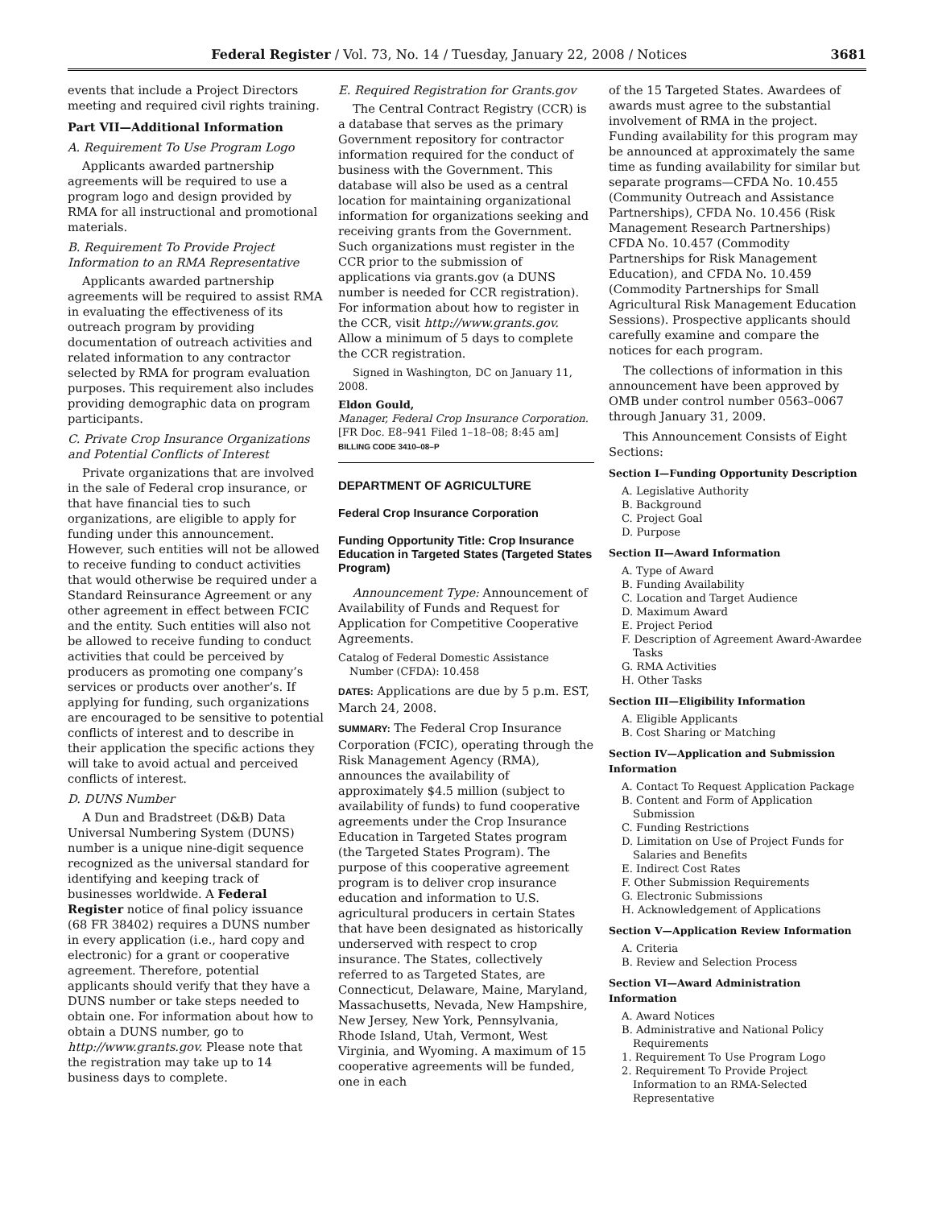Federal Register / Vol. 73, No. 14 / Tuesday, January 22, 2008 / Notices 3681
events that include a Project Directors meeting and required civil rights training.
Part VII—Additional Information
A. Requirement To Use Program Logo
Applicants awarded partnership agreements will be required to use a program logo and design provided by RMA for all instructional and promotional materials.
B. Requirement To Provide Project Information to an RMA Representative
Applicants awarded partnership agreements will be required to assist RMA in evaluating the effectiveness of its outreach program by providing documentation of outreach activities and related information to any contractor selected by RMA for program evaluation purposes. This requirement also includes providing demographic data on program participants.
C. Private Crop Insurance Organizations and Potential Conflicts of Interest
Private organizations that are involved in the sale of Federal crop insurance, or that have financial ties to such organizations, are eligible to apply for funding under this announcement. However, such entities will not be allowed to receive funding to conduct activities that would otherwise be required under a Standard Reinsurance Agreement or any other agreement in effect between FCIC and the entity. Such entities will also not be allowed to receive funding to conduct activities that could be perceived by producers as promoting one company’s services or products over another’s. If applying for funding, such organizations are encouraged to be sensitive to potential conflicts of interest and to describe in their application the specific actions they will take to avoid actual and perceived conflicts of interest.
D. DUNS Number
A Dun and Bradstreet (D&B) Data Universal Numbering System (DUNS) number is a unique nine-digit sequence recognized as the universal standard for identifying and keeping track of businesses worldwide. A Federal Register notice of final policy issuance (68 FR 38402) requires a DUNS number in every application (i.e., hard copy and electronic) for a grant or cooperative agreement. Therefore, potential applicants should verify that they have a DUNS number or take steps needed to obtain one. For information about how to obtain a DUNS number, go to http://www.grants.gov. Please note that the registration may take up to 14 business days to complete.
E. Required Registration for Grants.gov
The Central Contract Registry (CCR) is a database that serves as the primary Government repository for contractor information required for the conduct of business with the Government. This database will also be used as a central location for maintaining organizational information for organizations seeking and receiving grants from the Government. Such organizations must register in the CCR prior to the submission of applications via grants.gov (a DUNS number is needed for CCR registration). For information about how to register in the CCR, visit http://www.grants.gov. Allow a minimum of 5 days to complete the CCR registration.
Signed in Washington, DC on January 11, 2008.
Eldon Gould,
Manager, Federal Crop Insurance Corporation.
[FR Doc. E8–941 Filed 1–18–08; 8:45 am]
BILLING CODE 3410–08–P
DEPARTMENT OF AGRICULTURE
Federal Crop Insurance Corporation
Funding Opportunity Title: Crop Insurance Education in Targeted States (Targeted States Program)
Announcement Type: Announcement of Availability of Funds and Request for Application for Competitive Cooperative Agreements.
Catalog of Federal Domestic Assistance Number (CFDA): 10.458
DATES: Applications are due by 5 p.m. EST, March 24, 2008.
SUMMARY: The Federal Crop Insurance Corporation (FCIC), operating through the Risk Management Agency (RMA), announces the availability of approximately $4.5 million (subject to availability of funds) to fund cooperative agreements under the Crop Insurance Education in Targeted States program (the Targeted States Program). The purpose of this cooperative agreement program is to deliver crop insurance education and information to U.S. agricultural producers in certain States that have been designated as historically underserved with respect to crop insurance. The States, collectively referred to as Targeted States, are Connecticut, Delaware, Maine, Maryland, Massachusetts, Nevada, New Hampshire, New Jersey, New York, Pennsylvania, Rhode Island, Utah, Vermont, West Virginia, and Wyoming. A maximum of 15 cooperative agreements will be funded, one in each
of the 15 Targeted States. Awardees of awards must agree to the substantial involvement of RMA in the project. Funding availability for this program may be announced at approximately the same time as funding availability for similar but separate programs—CFDA No. 10.455 (Community Outreach and Assistance Partnerships), CFDA No. 10.456 (Risk Management Research Partnerships) CFDA No. 10.457 (Commodity Partnerships for Risk Management Education), and CFDA No. 10.459 (Commodity Partnerships for Small Agricultural Risk Management Education Sessions). Prospective applicants should carefully examine and compare the notices for each program.
The collections of information in this announcement have been approved by OMB under control number 0563–0067 through January 31, 2009.
This Announcement Consists of Eight Sections:
Section I—Funding Opportunity Description
A. Legislative Authority
B. Background
C. Project Goal
D. Purpose
Section II—Award Information
A. Type of Award
B. Funding Availability
C. Location and Target Audience
D. Maximum Award
E. Project Period
F. Description of Agreement Award-Awardee Tasks
G. RMA Activities
H. Other Tasks
Section III—Eligibility Information
A. Eligible Applicants
B. Cost Sharing or Matching
Section IV—Application and Submission Information
A. Contact To Request Application Package
B. Content and Form of Application Submission
C. Funding Restrictions
D. Limitation on Use of Project Funds for Salaries and Benefits
E. Indirect Cost Rates
F. Other Submission Requirements
G. Electronic Submissions
H. Acknowledgement of Applications
Section V—Application Review Information
A. Criteria
B. Review and Selection Process
Section VI—Award Administration Information
A. Award Notices
B. Administrative and National Policy Requirements
1. Requirement To Use Program Logo
2. Requirement To Provide Project Information to an RMA-Selected Representative